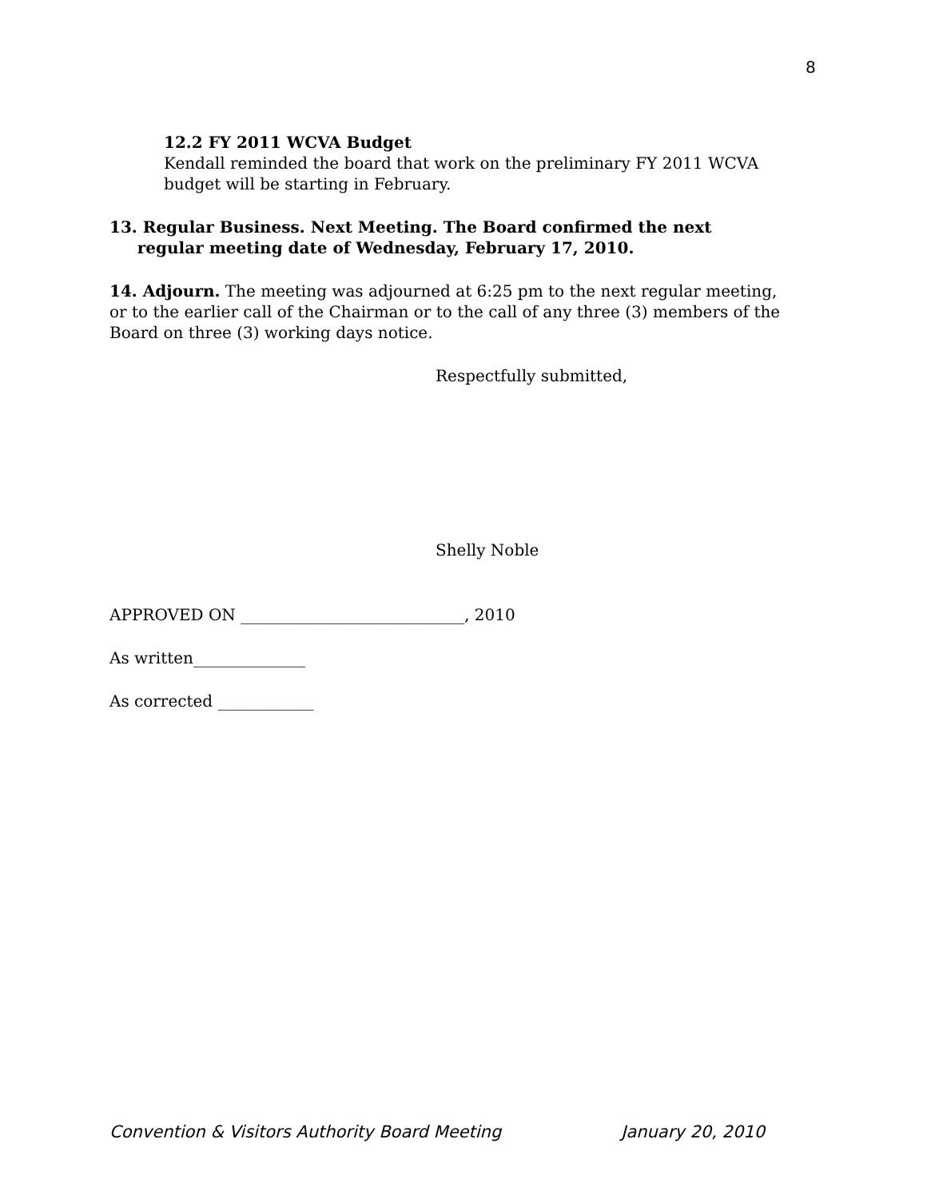8
12.2 FY 2011 WCVA Budget
Kendall reminded the board that work on the preliminary FY 2011 WCVA budget will be starting in February.
13. Regular Business. Next Meeting. The Board confirmed the next
regular meeting date of Wednesday, February 17, 2010.
14. Adjourn. The meeting was adjourned at 6:25 pm to the next regular meeting, or to the earlier call of the Chairman or to the call of any three (3) members of the Board on three (3) working days notice.
Respectfully submitted,
Shelly Noble
APPROVED ON ____________________________, 2010
As written______________
As corrected ____________
Convention & Visitors Authority Board Meeting January 20, 2010